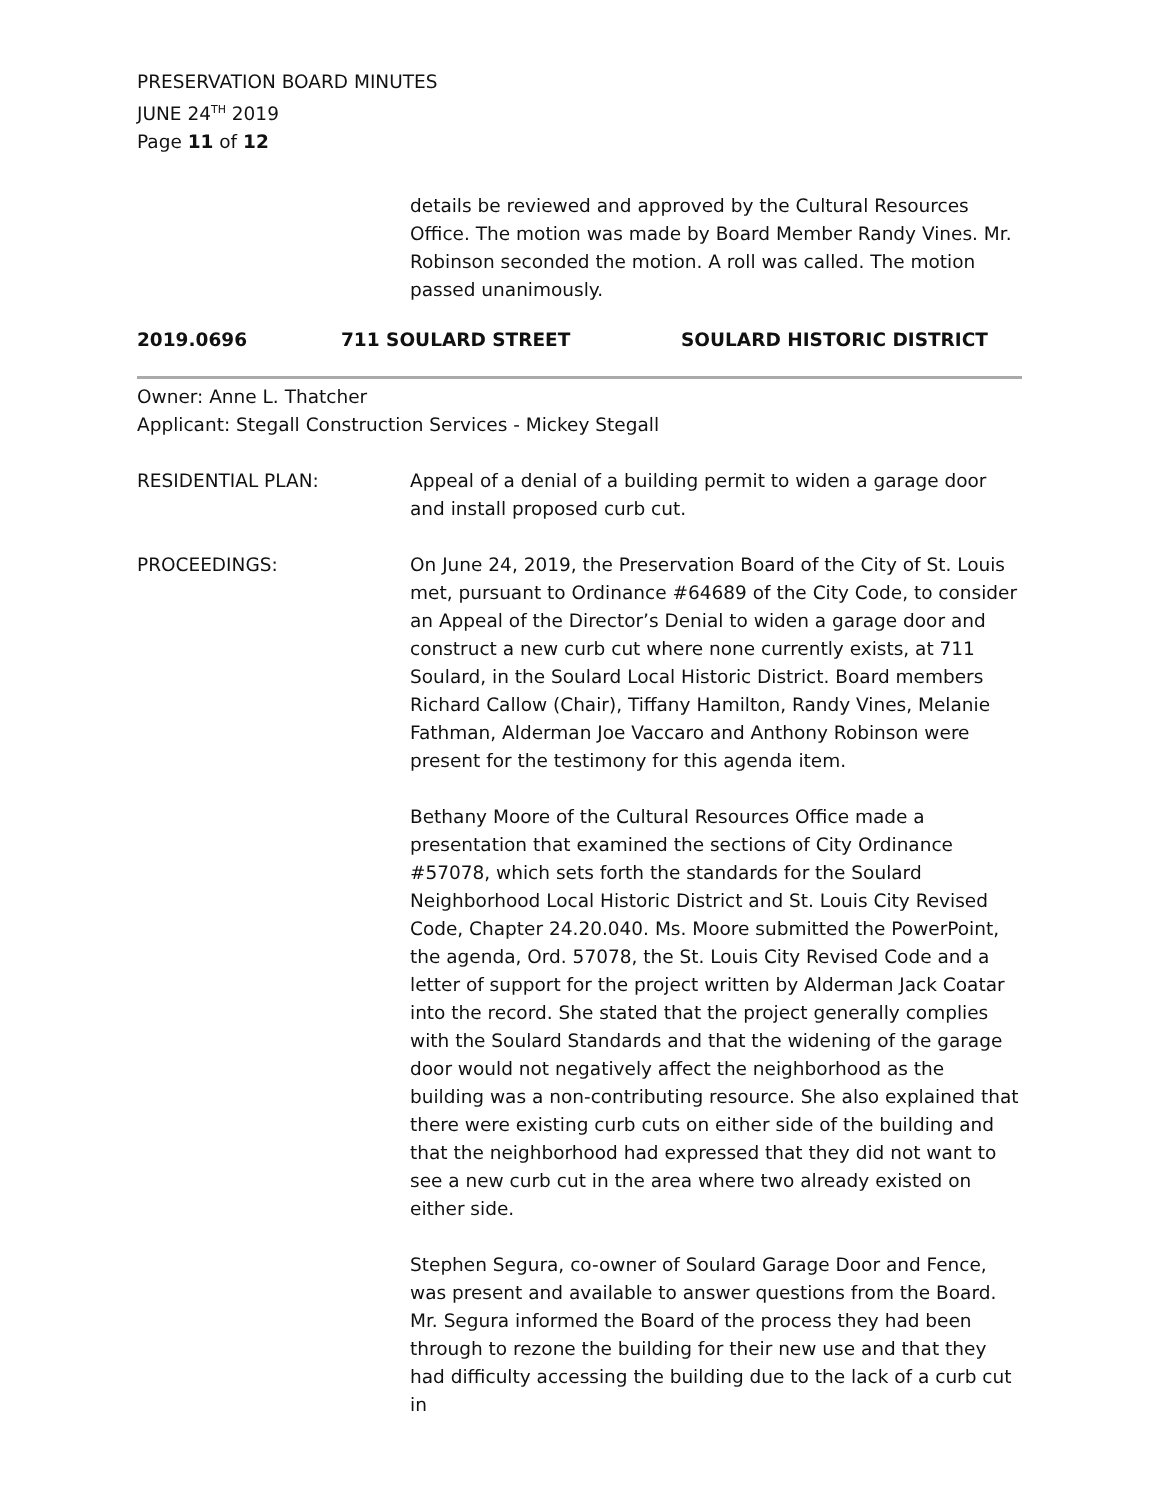PRESERVATION BOARD MINUTES
JUNE 24<sup>TH</sup> 2019
Page 11 of 12
details be reviewed and approved by the Cultural Resources Office. The motion was made by Board Member Randy Vines. Mr. Robinson seconded the motion. A roll was called. The motion passed unanimously.
2019.0696 711 SOULARD STREET SOULARD HISTORIC DISTRICT
Owner: Anne L. Thatcher
Applicant: Stegall Construction Services - Mickey Stegall
RESIDENTIAL PLAN: Appeal of a denial of a building permit to widen a garage door and install proposed curb cut.
PROCEEDINGS: On June 24, 2019, the Preservation Board of the City of St. Louis met, pursuant to Ordinance #64689 of the City Code, to consider an Appeal of the Director’s Denial to widen a garage door and construct a new curb cut where none currently exists, at 711 Soulard, in the Soulard Local Historic District. Board members Richard Callow (Chair), Tiffany Hamilton, Randy Vines, Melanie Fathman, Alderman Joe Vaccaro and Anthony Robinson were present for the testimony for this agenda item.
Bethany Moore of the Cultural Resources Office made a presentation that examined the sections of City Ordinance #57078, which sets forth the standards for the Soulard Neighborhood Local Historic District and St. Louis City Revised Code, Chapter 24.20.040. Ms. Moore submitted the PowerPoint, the agenda, Ord. 57078, the St. Louis City Revised Code and a letter of support for the project written by Alderman Jack Coatar into the record. She stated that the project generally complies with the Soulard Standards and that the widening of the garage door would not negatively affect the neighborhood as the building was a non-contributing resource. She also explained that there were existing curb cuts on either side of the building and that the neighborhood had expressed that they did not want to see a new curb cut in the area where two already existed on either side.
Stephen Segura, co-owner of Soulard Garage Door and Fence, was present and available to answer questions from the Board. Mr. Segura informed the Board of the process they had been through to rezone the building for their new use and that they had difficulty accessing the building due to the lack of a curb cut in